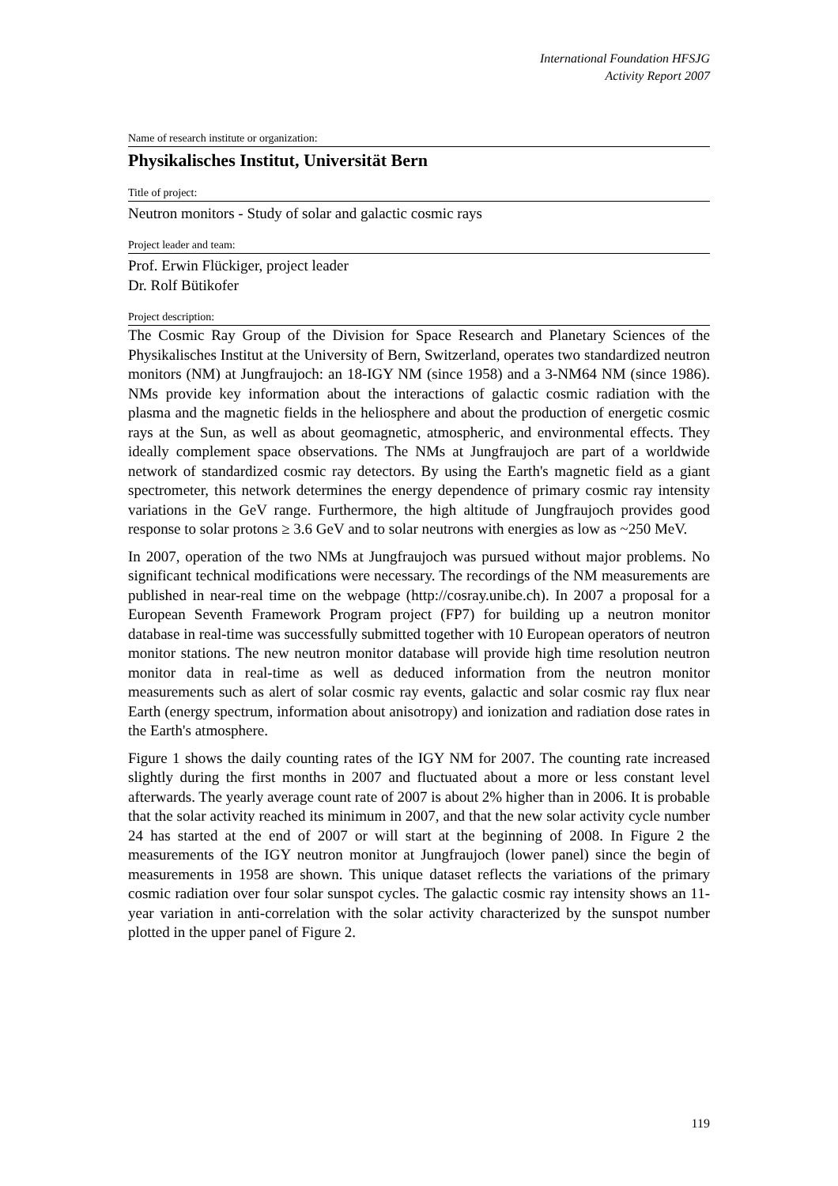International Foundation HFSJG
Activity Report 2007
Name of research institute or organization:
Physikalisches Institut, Universität Bern
Title of project:
Neutron monitors - Study of solar and galactic cosmic rays
Project leader and team:
Prof. Erwin Flückiger, project leader
Dr. Rolf Bütikofer
Project description:
The Cosmic Ray Group of the Division for Space Research and Planetary Sciences of the Physikalisches Institut at the University of Bern, Switzerland, operates two standardized neutron monitors (NM) at Jungfraujoch: an 18-IGY NM (since 1958) and a 3-NM64 NM (since 1986). NMs provide key information about the interactions of galactic cosmic radiation with the plasma and the magnetic fields in the heliosphere and about the production of energetic cosmic rays at the Sun, as well as about geomagnetic, atmospheric, and environmental effects. They ideally complement space observations. The NMs at Jungfraujoch are part of a worldwide network of standardized cosmic ray detectors. By using the Earth's magnetic field as a giant spectrometer, this network determines the energy dependence of primary cosmic ray intensity variations in the GeV range. Furthermore, the high altitude of Jungfraujoch provides good response to solar protons ≥ 3.6 GeV and to solar neutrons with energies as low as ~250 MeV.
In 2007, operation of the two NMs at Jungfraujoch was pursued without major problems. No significant technical modifications were necessary. The recordings of the NM measurements are published in near-real time on the webpage (http://cosray.unibe.ch). In 2007 a proposal for a European Seventh Framework Program project (FP7) for building up a neutron monitor database in real-time was successfully submitted together with 10 European operators of neutron monitor stations. The new neutron monitor database will provide high time resolution neutron monitor data in real-time as well as deduced information from the neutron monitor measurements such as alert of solar cosmic ray events, galactic and solar cosmic ray flux near Earth (energy spectrum, information about anisotropy) and ionization and radiation dose rates in the Earth's atmosphere.
Figure 1 shows the daily counting rates of the IGY NM for 2007. The counting rate increased slightly during the first months in 2007 and fluctuated about a more or less constant level afterwards. The yearly average count rate of 2007 is about 2% higher than in 2006. It is probable that the solar activity reached its minimum in 2007, and that the new solar activity cycle number 24 has started at the end of 2007 or will start at the beginning of 2008. In Figure 2 the measurements of the IGY neutron monitor at Jungfraujoch (lower panel) since the begin of measurements in 1958 are shown. This unique dataset reflects the variations of the primary cosmic radiation over four solar sunspot cycles. The galactic cosmic ray intensity shows an 11-year variation in anti-correlation with the solar activity characterized by the sunspot number plotted in the upper panel of Figure 2.
119